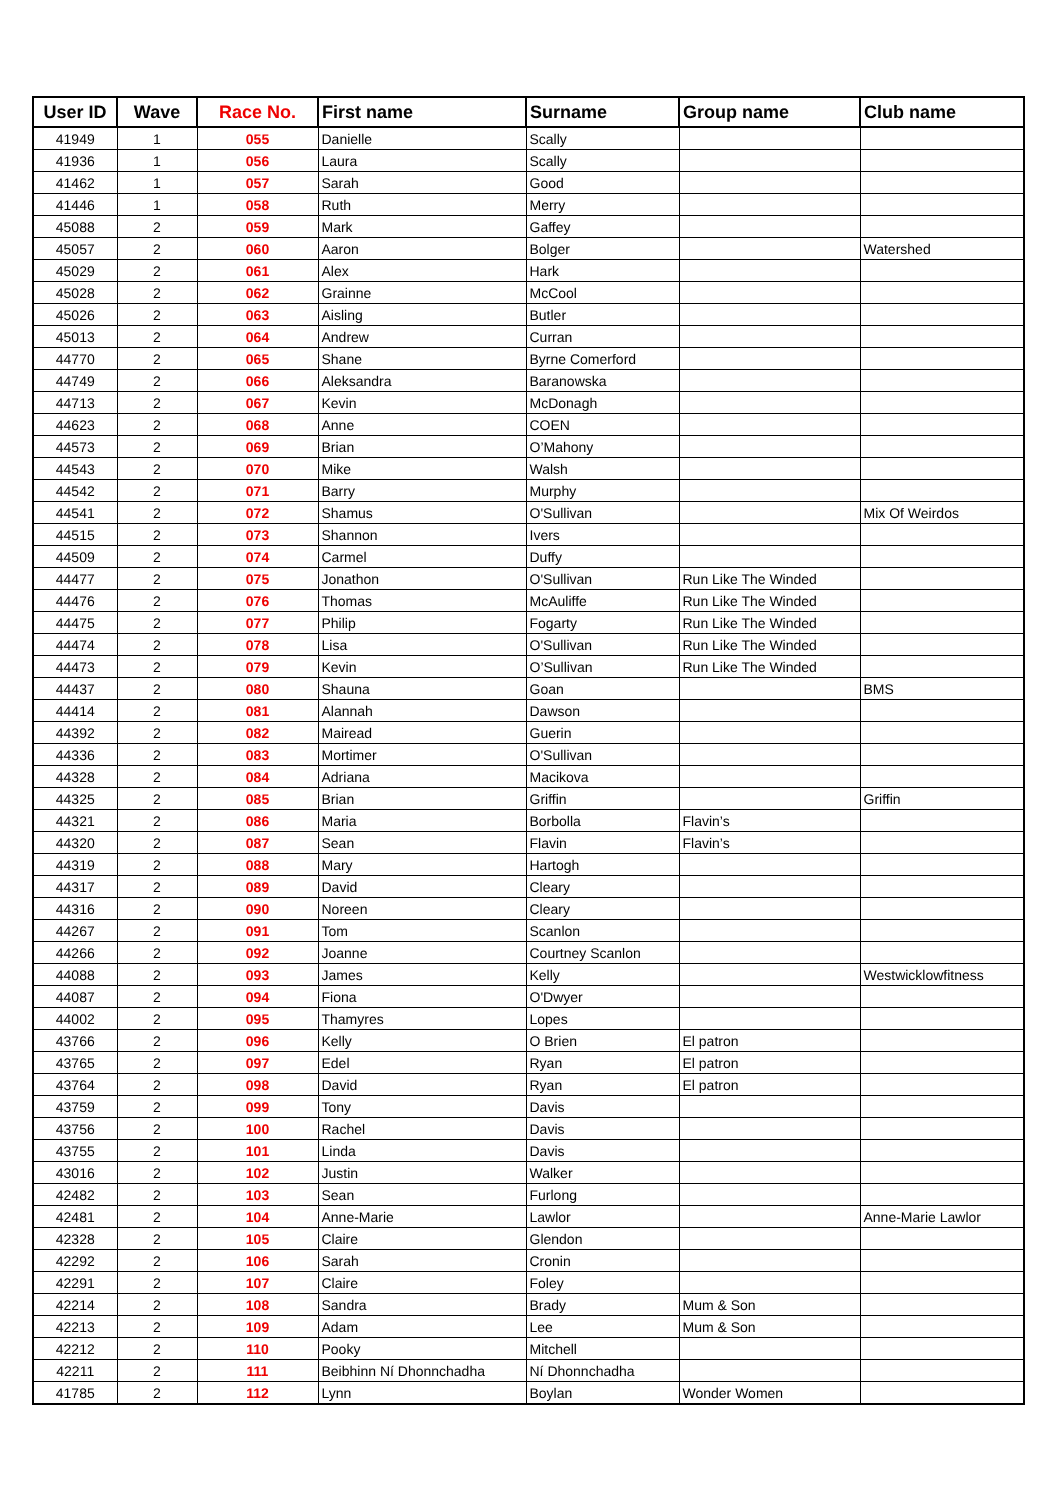| User ID | Wave | Race No. | First name | Surname | Group name | Club name |
| --- | --- | --- | --- | --- | --- | --- |
| 41949 | 1 | 055 | Danielle | Scally | | |
| 41936 | 1 | 056 | Laura | Scally | | |
| 41462 | 1 | 057 | Sarah | Good | | |
| 41446 | 1 | 058 | Ruth | Merry | | |
| 45088 | 2 | 059 | Mark | Gaffey | | |
| 45057 | 2 | 060 | Aaron | Bolger | | Watershed |
| 45029 | 2 | 061 | Alex | Hark | | |
| 45028 | 2 | 062 | Grainne | McCool | | |
| 45026 | 2 | 063 | Aisling | Butler | | |
| 45013 | 2 | 064 | Andrew | Curran | | |
| 44770 | 2 | 065 | Shane | Byrne Comerford | | |
| 44749 | 2 | 066 | Aleksandra | Baranowska | | |
| 44713 | 2 | 067 | Kevin | McDonagh | | |
| 44623 | 2 | 068 | Anne | COEN | | |
| 44573 | 2 | 069 | Brian | O’Mahony | | |
| 44543 | 2 | 070 | Mike | Walsh | | |
| 44542 | 2 | 071 | Barry | Murphy | | |
| 44541 | 2 | 072 | Shamus | O'Sullivan | | Mix Of Weirdos |
| 44515 | 2 | 073 | Shannon | Ivers | | |
| 44509 | 2 | 074 | Carmel | Duffy | | |
| 44477 | 2 | 075 | Jonathon | O'Sullivan | Run Like The Winded | |
| 44476 | 2 | 076 | Thomas | McAuliffe | Run Like The Winded | |
| 44475 | 2 | 077 | Philip | Fogarty | Run Like The Winded | |
| 44474 | 2 | 078 | Lisa | O'Sullivan | Run Like The Winded | |
| 44473 | 2 | 079 | Kevin | O’Sullivan | Run Like The Winded | |
| 44437 | 2 | 080 | Shauna | Goan | | BMS |
| 44414 | 2 | 081 | Alannah | Dawson | | |
| 44392 | 2 | 082 | Mairead | Guerin | | |
| 44336 | 2 | 083 | Mortimer | O'Sullivan | | |
| 44328 | 2 | 084 | Adriana | Macikova | | |
| 44325 | 2 | 085 | Brian | Griffin | | Griffin |
| 44321 | 2 | 086 | Maria | Borbolla | Flavin’s | |
| 44320 | 2 | 087 | Sean | Flavin | Flavin’s | |
| 44319 | 2 | 088 | Mary | Hartogh | | |
| 44317 | 2 | 089 | David | Cleary | | |
| 44316 | 2 | 090 | Noreen | Cleary | | |
| 44267 | 2 | 091 | Tom | Scanlon | | |
| 44266 | 2 | 092 | Joanne | Courtney Scanlon | | |
| 44088 | 2 | 093 | James | Kelly | | Westwicklowfitness |
| 44087 | 2 | 094 | Fiona | O'Dwyer | | |
| 44002 | 2 | 095 | Thamyres | Lopes | | |
| 43766 | 2 | 096 | Kelly | O Brien | El patron | |
| 43765 | 2 | 097 | Edel | Ryan | El patron | |
| 43764 | 2 | 098 | David | Ryan | El patron | |
| 43759 | 2 | 099 | Tony | Davis | | |
| 43756 | 2 | 100 | Rachel | Davis | | |
| 43755 | 2 | 101 | Linda | Davis | | |
| 43016 | 2 | 102 | Justin | Walker | | |
| 42482 | 2 | 103 | Sean | Furlong | | |
| 42481 | 2 | 104 | Anne-Marie | Lawlor | | Anne-Marie Lawlor |
| 42328 | 2 | 105 | Claire | Glendon | | |
| 42292 | 2 | 106 | Sarah | Cronin | | |
| 42291 | 2 | 107 | Claire | Foley | | |
| 42214 | 2 | 108 | Sandra | Brady | Mum & Son | |
| 42213 | 2 | 109 | Adam | Lee | Mum & Son | |
| 42212 | 2 | 110 | Pooky | Mitchell | | |
| 42211 | 2 | 111 | Beibhinn Ní Dhonnchadha | Ní Dhonnchadha | | |
| 41785 | 2 | 112 | Lynn | Boylan | Wonder Women | |